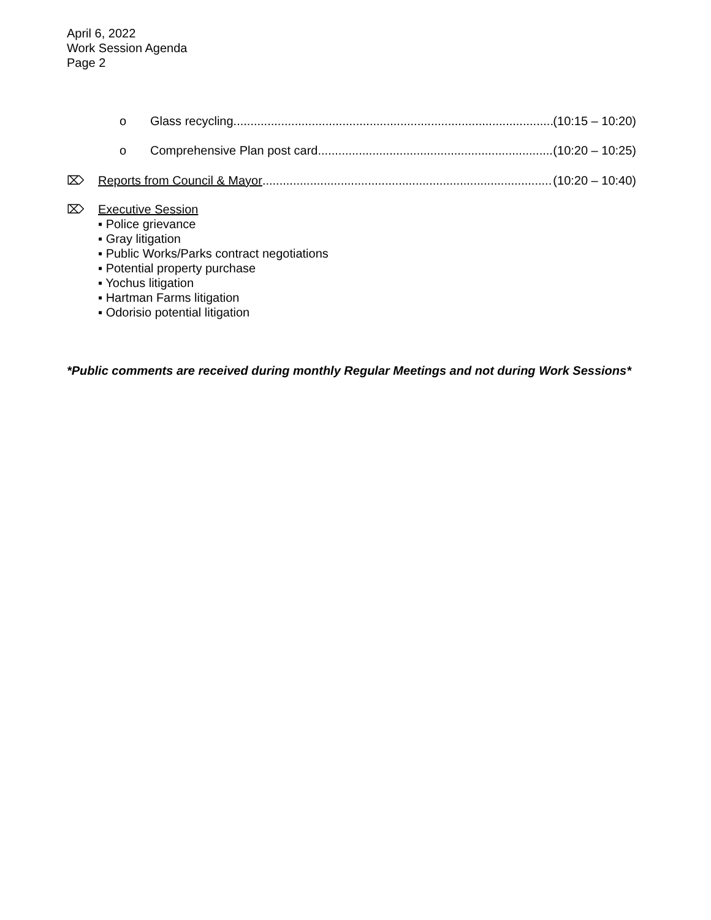April 6, 2022
Work Session Agenda
Page 2
o Glass recycling (10:15 – 10:20)
o Comprehensive Plan post card (10:20 – 10:25)
⌦ Reports from Council & Mayor (10:20 – 10:40)
⌦ Executive Session
▪ Police grievance
▪ Gray litigation
▪ Public Works/Parks contract negotiations
▪ Potential property purchase
▪ Yochus litigation
▪ Hartman Farms litigation
▪ Odorisio potential litigation
*Public comments are received during monthly Regular Meetings and not during Work Sessions*